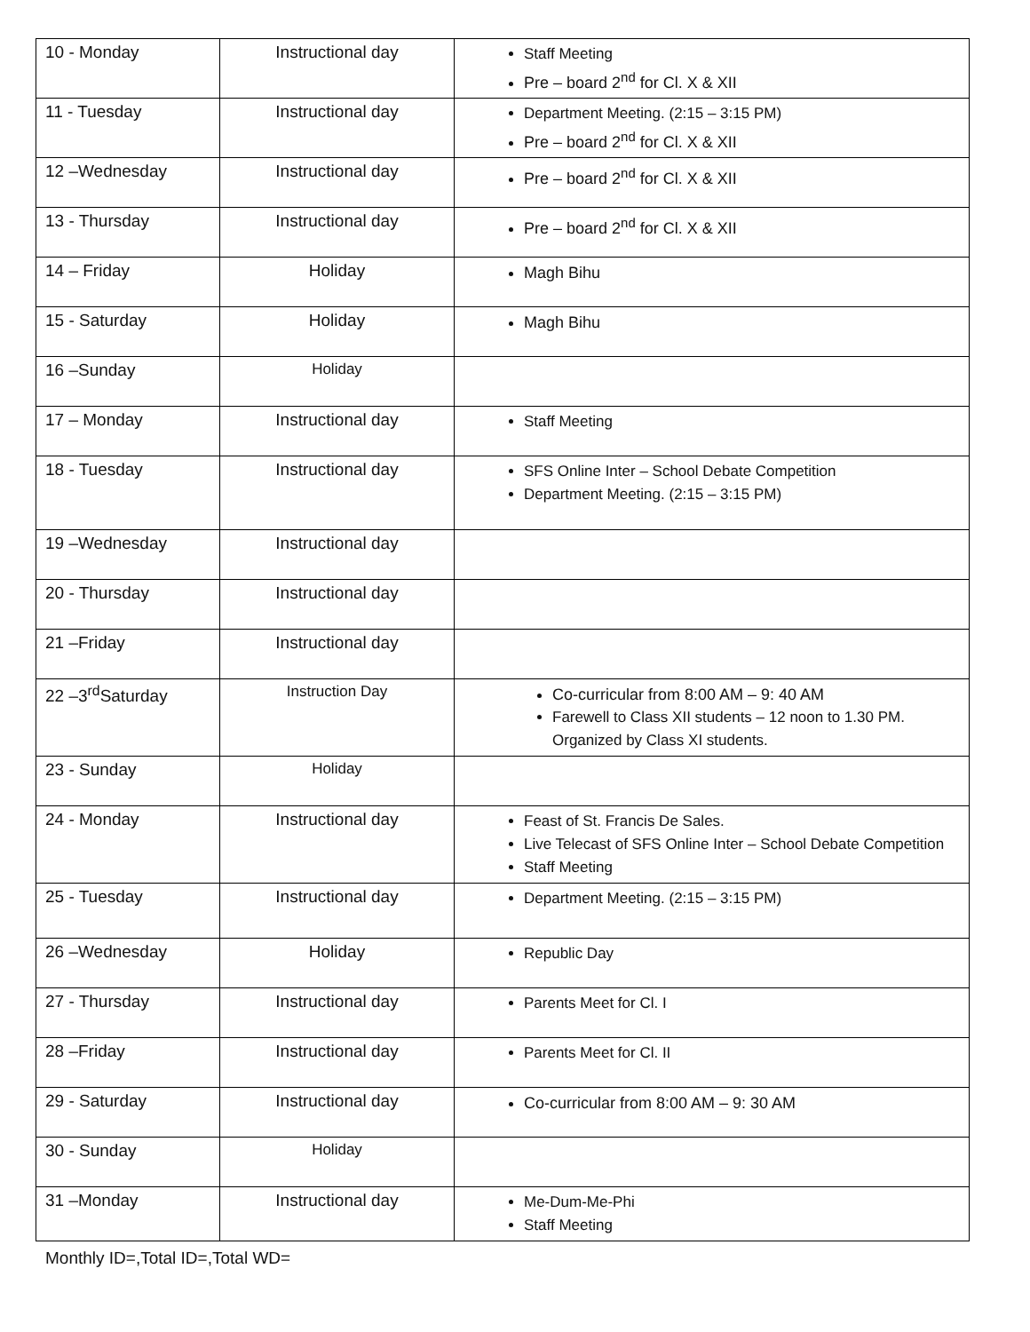| 10 - Monday | Instructional day | Staff Meeting Pre – board 2<sup>nd</sup> for Cl. X & XII |
| 11 - Tuesday | Instructional day | Department Meeting. (2:15 – 3:15 PM) Pre – board 2<sup>nd</sup> for Cl. X & XII |
| 12 –Wednesday | Instructional day | Pre – board 2<sup>nd</sup> for Cl. X & XII |
| 13 - Thursday | Instructional day | Pre – board 2<sup>nd</sup> for Cl. X & XII |
| 14 – Friday | Holiday | Magh Bihu |
| 15 - Saturday | Holiday | Magh Bihu |
| 16 –Sunday | Holiday | |
| 17 – Monday | Instructional day | Staff Meeting |
| 18 - Tuesday | Instructional day | SFS Online Inter – School Debate Competition Department Meeting. (2:15 – 3:15 PM) |
| 19 –Wednesday | Instructional day | |
| 20 - Thursday | Instructional day | |
| 21 –Friday | Instructional day | |
| 22 –3<sup>rd</sup>Saturday | Instruction Day | Co-curricular from 8:00 AM – 9: 40 AM Farewell to Class XII students – 12 noon to 1.30 PM. Organized by Class XI students. |
| 23 - Sunday | Holiday | |
| 24 - Monday | Instructional day | Feast of St. Francis De Sales. Live Telecast of SFS Online Inter – School Debate Competition Staff Meeting |
| 25 - Tuesday | Instructional day | Department Meeting. (2:15 – 3:15 PM) |
| 26 –Wednesday | Holiday | Republic Day |
| 27 - Thursday | Instructional day | Parents Meet for Cl. I |
| 28 –Friday | Instructional day | Parents Meet for Cl. II |
| 29 - Saturday | Instructional day | Co-curricular from 8:00 AM – 9: 30 AM |
| 30 - Sunday | Holiday | |
| 31 –Monday | Instructional day | Me-Dum-Me-Phi Staff Meeting |
Monthly ID=,Total ID=,Total WD=